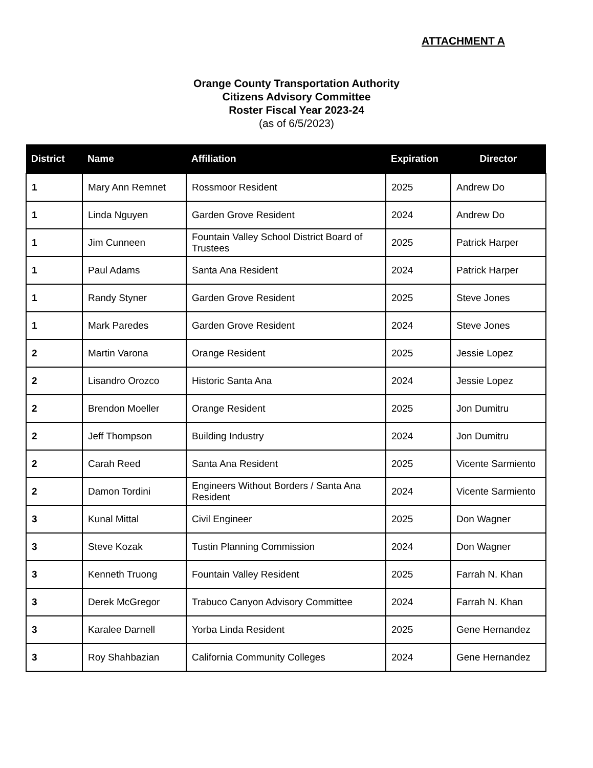ATTACHMENT A
Orange County Transportation Authority
Citizens Advisory Committee
Roster Fiscal Year 2023-24
(as of 6/5/2023)
| District | Name | Affiliation | Expiration | Director |
| --- | --- | --- | --- | --- |
| 1 | Mary Ann Remnet | Rossmoor Resident | 2025 | Andrew Do |
| 1 | Linda Nguyen | Garden Grove Resident | 2024 | Andrew Do |
| 1 | Jim Cunneen | Fountain Valley School District Board of Trustees | 2025 | Patrick Harper |
| 1 | Paul Adams | Santa Ana Resident | 2024 | Patrick Harper |
| 1 | Randy Styner | Garden Grove Resident | 2025 | Steve Jones |
| 1 | Mark Paredes | Garden Grove Resident | 2024 | Steve Jones |
| 2 | Martin Varona | Orange Resident | 2025 | Jessie Lopez |
| 2 | Lisandro Orozco | Historic Santa Ana | 2024 | Jessie Lopez |
| 2 | Brendon Moeller | Orange Resident | 2025 | Jon Dumitru |
| 2 | Jeff Thompson | Building Industry | 2024 | Jon Dumitru |
| 2 | Carah Reed | Santa Ana Resident | 2025 | Vicente Sarmiento |
| 2 | Damon Tordini | Engineers Without Borders / Santa Ana Resident | 2024 | Vicente Sarmiento |
| 3 | Kunal Mittal | Civil Engineer | 2025 | Don Wagner |
| 3 | Steve Kozak | Tustin Planning Commission | 2024 | Don Wagner |
| 3 | Kenneth Truong | Fountain Valley Resident | 2025 | Farrah N. Khan |
| 3 | Derek McGregor | Trabuco Canyon Advisory Committee | 2024 | Farrah N. Khan |
| 3 | Karalee Darnell | Yorba Linda Resident | 2025 | Gene Hernandez |
| 3 | Roy Shahbazian | California Community Colleges | 2024 | Gene Hernandez |